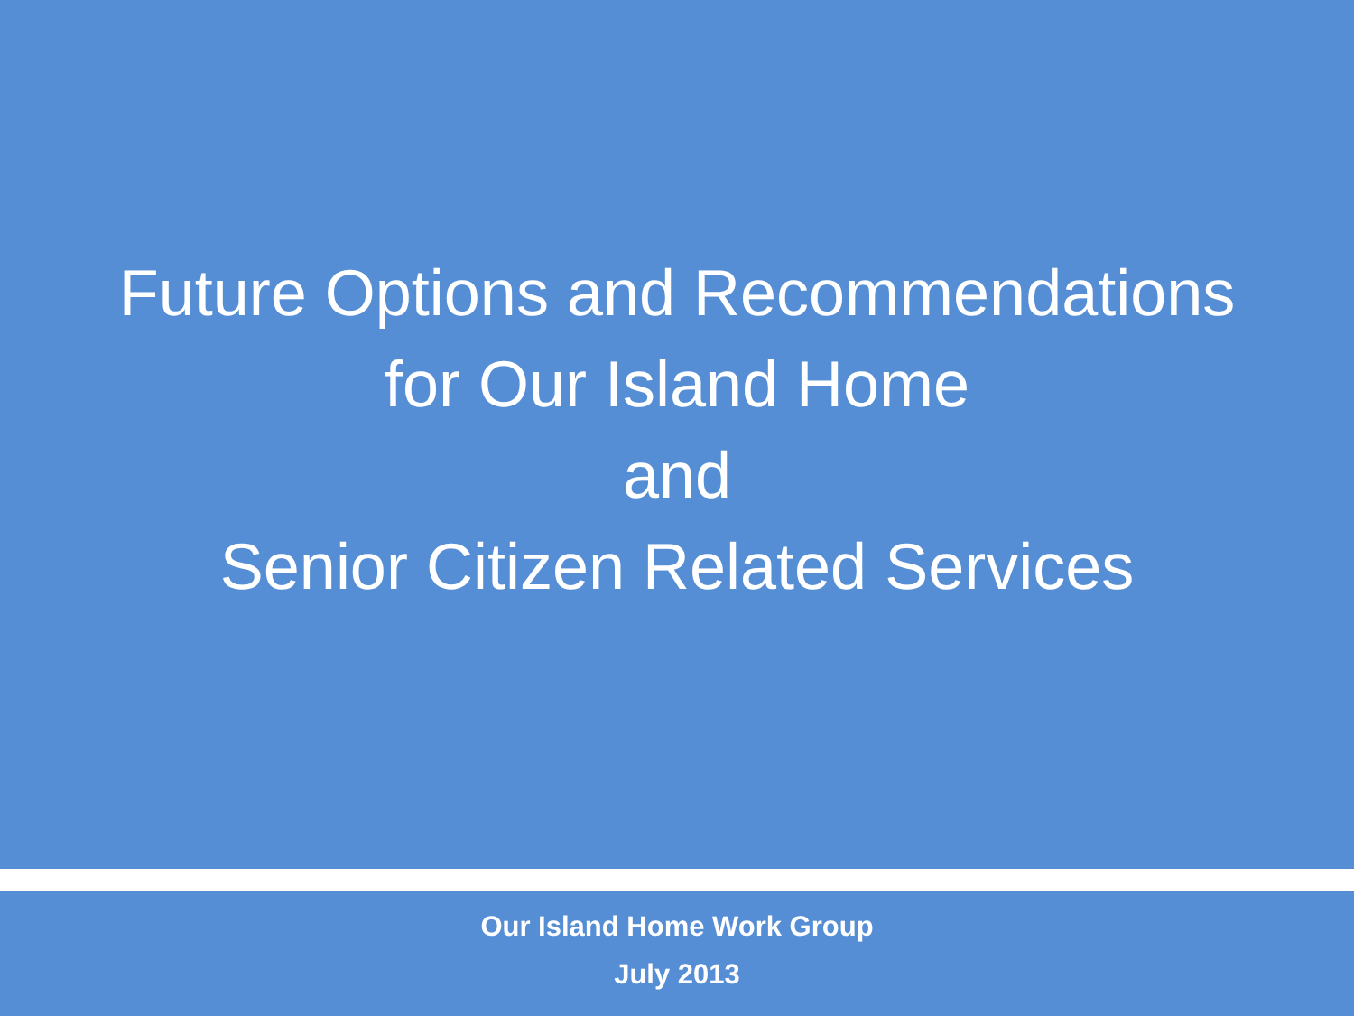Future Options and Recommendations
for Our Island Home
and
Senior Citizen Related Services
Our Island Home Work Group
July 2013